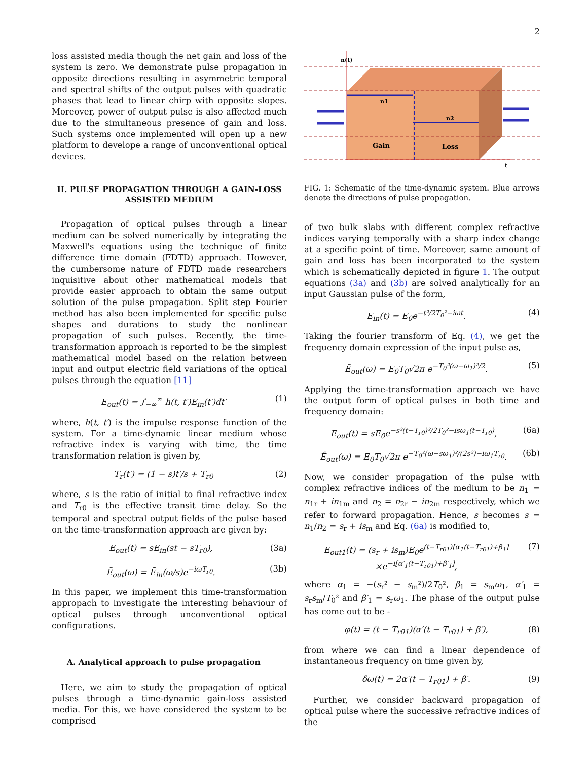2
loss assisted media though the net gain and loss of the system is zero. We demonstrate pulse propagation in opposite directions resulting in asymmetric temporal and spectral shifts of the output pulses with quadratic phases that lead to linear chirp with opposite slopes. Moreover, power of output pulse is also affected much due to the simultaneous presence of gain and loss. Such systems once implemented will open up a new platform to develope a range of unconventional optical devices.
II. PULSE PROPAGATION THROUGH A GAIN-LOSS ASSISTED MEDIUM
Propagation of optical pulses through a linear medium can be solved numerically by integrating the Maxwell's equations using the technique of finite difference time domain (FDTD) approach. However, the cumbersome nature of FDTD made researchers inquisitive about other mathematical models that provide easier approach to obtain the same output solution of the pulse propagation. Split step Fourier method has also been implemented for specific pulse shapes and durations to study the nonlinear propagation of such pulses. Recently, the time-transformation approach is reported to be the simplest mathematical model based on the relation between input and output electric field variations of the optical pulses through the equation [11]
E<sub>out</sub>(t) = ∫<sub>−∞</sub><sup>∞</sup> h(t, t′)E<sub>in</sub>(t′)dt′ (1)
where, h(t, t′) is the impulse response function of the system. For a time-dynamic linear medium whose refractive index is varying with time, the time transformation relation is given by,
T<sub>r</sub>(t′) = (1 − s)t′/s + T<sub>r0</sub> (2)
where, s is the ratio of initial to final refractive index and T<sub>r0</sub> is the effective transit time delay. So the temporal and spectral output fields of the pulse based on the time-transformation approach are given by:
E<sub>out</sub>(t) = sE<sub>in</sub>(st − sT<sub>r0</sub>), (3a)
Ẽ<sub>out</sub>(ω) = Ẽ<sub>in</sub>(ω/s)e<sup>−iωT<sub>r0</sub></sup>. (3b)
In this paper, we implement this time-transformation appropach to investigate the interesting behaviour of optical pulses through unconventional optical configurations.
A. Analytical approach to pulse propagation
Here, we aim to study the propagation of optical pulses through a time-dynamic gain-loss assisted media. For this, we have considered the system to be comprised
n1
n2
Gain
Loss
n(t)
t
FIG. 1: Schematic of the time-dynamic system. Blue arrows denote the directions of pulse propagation.
of two bulk slabs with different complex refractive indices varying temporally with a sharp index change at a specific point of time. Moreover, same amount of gain and loss has been incorporated to the system which is schematically depicted in figure 1. The output equations (3a) and (3b) are solved analytically for an input Gaussian pulse of the form,
E<sub>in</sub>(t) = E<sub>0</sub>e<sup>−t²/2T<sub>0</sub>²−iωt</sup>. (4)
Taking the fourier transform of Eq. (4), we get the frequency domain expression of the input pulse as,
Ẽ<sub>out</sub>(ω) = E<sub>0</sub>T<sub>0</sub>√2π e<sup>−T<sub>0</sub>²(ω−ω<sub>1</sub>)²/2</sup>. (5)
Applying the time-transformation approach we have the output form of optical pulses in both time and frequency domain:
E<sub>out</sub>(t) = sE<sub>0</sub>e<sup>−s²(t−T<sub>r0</sub>)²/2T<sub>0</sub>²−isω<sub>1</sub>(t−T<sub>r0</sub>)</sup>, (6a)
Ẽ<sub>out</sub>(ω) = E<sub>0</sub>T<sub>0</sub>√2π e<sup>−T<sub>0</sub>²(ω−sω<sub>1</sub>)²/(2s²)−iω<sub>1</sub>T<sub>r0</sub></sup>. (6b)
Now, we consider propagation of the pulse with complex refractive indices of the medium to be n<sub>1</sub> = n<sub>1r</sub> + in<sub>1m</sub> and n<sub>2</sub> = n<sub>2r</sub> − in<sub>2m</sub> respectively, which we refer to forward propagation. Hence, s becomes s = n<sub>1</sub>/n<sub>2</sub> = s<sub>r</sub> + is<sub>m</sub> and Eq. (6a) is modified to,
E<sub>out1</sub>(t) = (s<sub>r</sub> + is<sub>m</sub>)E<sub>0</sub>e<sup>(t−T<sub>r01</sub>)[α<sub>1</sub>(t−T<sub>r01</sub>)+β<sub>1</sub>]</sup>
×e<sup>−i[α′<sub>1</sub>(t−T<sub>r01</sub>)+β′<sub>1</sub>]</sup>, (7)
where α<sub>1</sub> = −(s<sub>r</sub>² − s<sub>m</sub>²)/2T<sub>0</sub>², β<sub>1</sub> = s<sub>m</sub>ω<sub>1</sub>, α′<sub>1</sub> = s<sub>r</sub>s<sub>m</sub>/T<sub>0</sub>² and β′<sub>1</sub> = s<sub>r</sub>ω<sub>1</sub>. The phase of the output pulse has come out to be -
φ(t) = (t − T<sub>r01</sub>)(α′(t − T<sub>r01</sub>) + β′), (8)
from where we can find a linear dependence of instantaneous frequency on time given by,
δω(t) = 2α′(t − T<sub>r01</sub>) + β′. (9)
Further, we consider backward propagation of optical pulse where the successive refractive indices of the